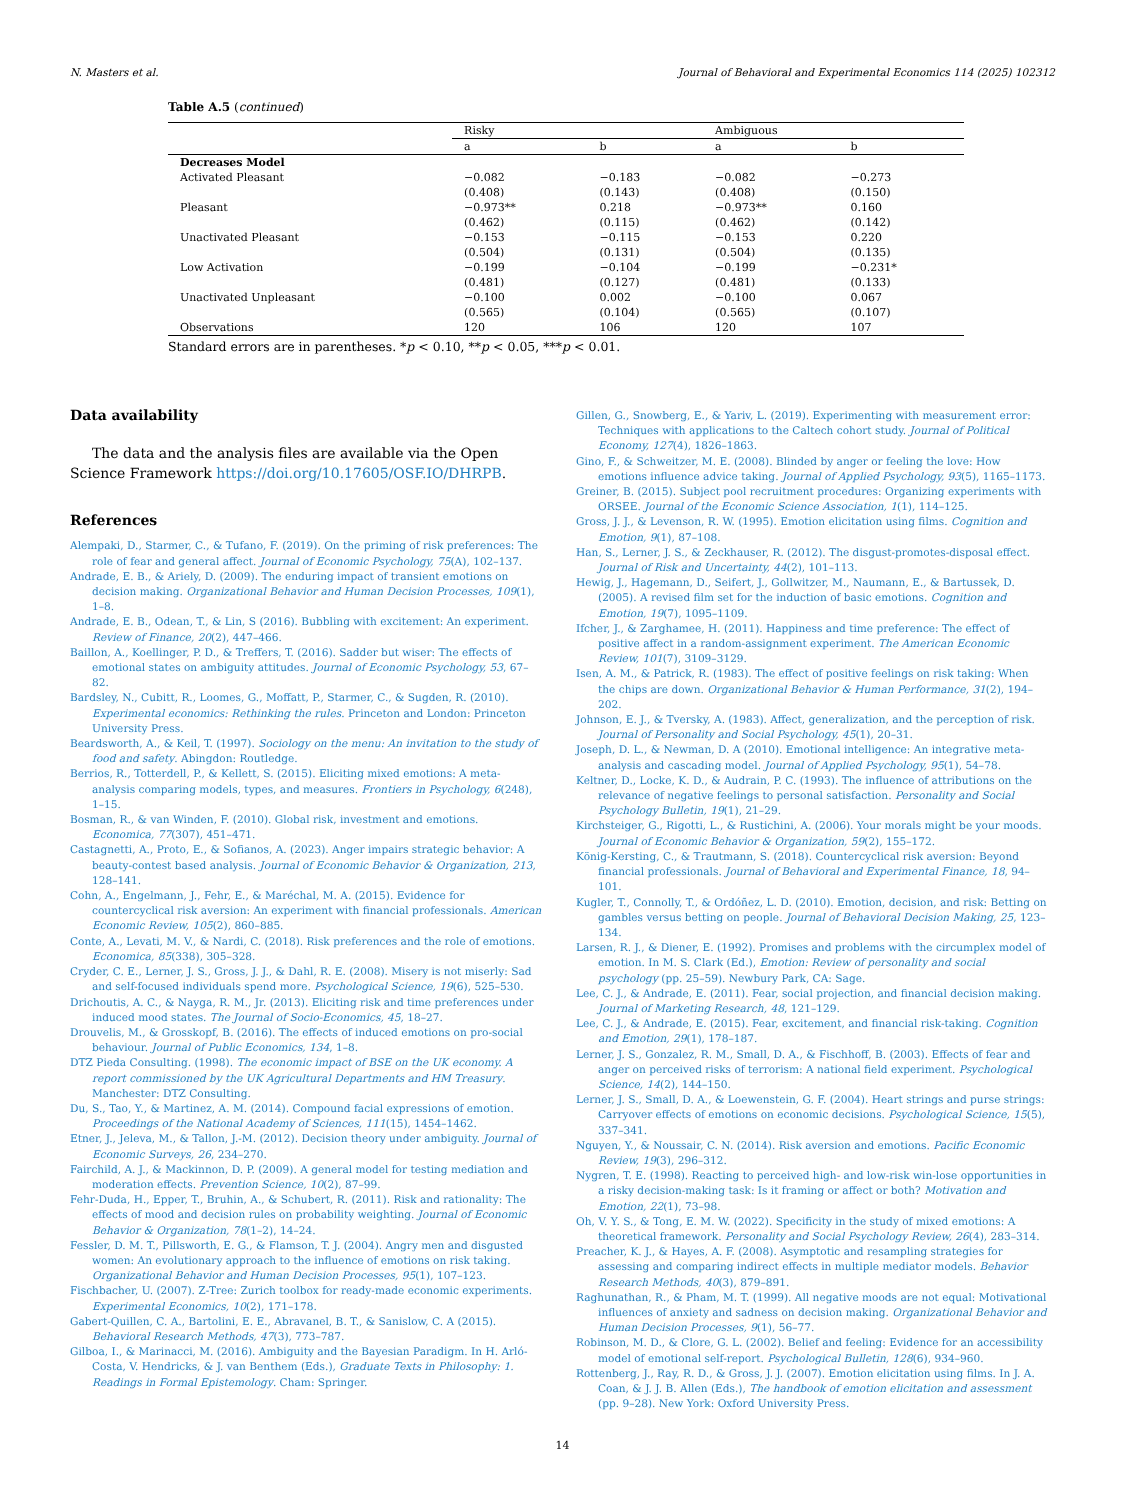N. Masters et al. Journal of Behavioral and Experimental Economics 114 (2025) 102312
Table A.5 (continued)
| | Risky | | Ambiguous | |
| --- | --- | --- | --- | --- |
| | a | b | a | b |
| Decreases Model | | | | |
| Activated Pleasant | −0.082 | −0.183 | −0.082 | −0.273 |
| | (0.408) | (0.143) | (0.408) | (0.150) |
| Pleasant | −0.973** | 0.218 | −0.973** | 0.160 |
| | (0.462) | (0.115) | (0.462) | (0.142) |
| Unactivated Pleasant | −0.153 | −0.115 | −0.153 | 0.220 |
| | (0.504) | (0.131) | (0.504) | (0.135) |
| Low Activation | −0.199 | −0.104 | −0.199 | −0.231* |
| | (0.481) | (0.127) | (0.481) | (0.133) |
| Unactivated Unpleasant | −0.100 | 0.002 | −0.100 | 0.067 |
| | (0.565) | (0.104) | (0.565) | (0.107) |
| Observations | 120 | 106 | 120 | 107 |
Standard errors are in parentheses. *p < 0.10, **p < 0.05, ***p < 0.01.
Data availability
The data and the analysis files are available via the Open Science Framework https://doi.org/10.17605/OSF.IO/DHRPB.
References
Alempaki, D., Starmer, C., & Tufano, F. (2019). On the priming of risk preferences: The role of fear and general affect. Journal of Economic Psychology, 75(A), 102–137.
Andrade, E. B., & Ariely, D. (2009). The enduring impact of transient emotions on decision making. Organizational Behavior and Human Decision Processes, 109(1), 1–8.
Andrade, E. B., Odean, T., & Lin, S (2016). Bubbling with excitement: An experiment. Review of Finance, 20(2), 447–466.
Baillon, A., Koellinger, P. D., & Treffers, T. (2016). Sadder but wiser: The effects of emotional states on ambiguity attitudes. Journal of Economic Psychology, 53, 67–82.
Bardsley, N., Cubitt, R., Loomes, G., Moffatt, P., Starmer, C., & Sugden, R. (2010). Experimental economics: Rethinking the rules. Princeton and London: Princeton University Press.
Beardsworth, A., & Keil, T. (1997). Sociology on the menu: An invitation to the study of food and safety. Abingdon: Routledge.
Berrios, R., Totterdell, P., & Kellett, S. (2015). Eliciting mixed emotions: A meta-analysis comparing models, types, and measures. Frontiers in Psychology, 6(248), 1–15.
Bosman, R., & van Winden, F. (2010). Global risk, investment and emotions. Economica, 77(307), 451–471.
Castagnetti, A., Proto, E., & Sofianos, A. (2023). Anger impairs strategic behavior: A beauty-contest based analysis. Journal of Economic Behavior & Organization, 213, 128–141.
Cohn, A., Engelmann, J., Fehr, E., & Maréchal, M. A. (2015). Evidence for countercyclical risk aversion: An experiment with financial professionals. American Economic Review, 105(2), 860–885.
Conte, A., Levati, M. V., & Nardi, C. (2018). Risk preferences and the role of emotions. Economica, 85(338), 305–328.
Cryder, C. E., Lerner, J. S., Gross, J. J., & Dahl, R. E. (2008). Misery is not miserly: Sad and self-focused individuals spend more. Psychological Science, 19(6), 525–530.
Drichoutis, A. C., & Nayga, R. M., Jr. (2013). Eliciting risk and time preferences under induced mood states. The Journal of Socio-Economics, 45, 18–27.
Drouvelis, M., & Grosskopf, B. (2016). The effects of induced emotions on pro-social behaviour. Journal of Public Economics, 134, 1–8.
DTZ Pieda Consulting. (1998). The economic impact of BSE on the UK economy. A report commissioned by the UK Agricultural Departments and HM Treasury. Manchester: DTZ Consulting.
Du, S., Tao, Y., & Martinez, A. M. (2014). Compound facial expressions of emotion. Proceedings of the National Academy of Sciences, 111(15), 1454–1462.
Etner, J., Jeleva, M., & Tallon, J.-M. (2012). Decision theory under ambiguity. Journal of Economic Surveys, 26, 234–270.
Fairchild, A. J., & Mackinnon, D. P. (2009). A general model for testing mediation and moderation effects. Prevention Science, 10(2), 87–99.
Fehr-Duda, H., Epper, T., Bruhin, A., & Schubert, R. (2011). Risk and rationality: The effects of mood and decision rules on probability weighting. Journal of Economic Behavior & Organization, 78(1–2), 14–24.
Fessler, D. M. T., Pillsworth, E. G., & Flamson, T. J. (2004). Angry men and disgusted women: An evolutionary approach to the influence of emotions on risk taking. Organizational Behavior and Human Decision Processes, 95(1), 107–123.
Fischbacher, U. (2007). Z-Tree: Zurich toolbox for ready-made economic experiments. Experimental Economics, 10(2), 171–178.
Gabert-Quillen, C. A., Bartolini, E. E., Abravanel, B. T., & Sanislow, C. A (2015). Behavioral Research Methods, 47(3), 773–787.
Gilboa, I., & Marinacci, M. (2016). Ambiguity and the Bayesian Paradigm. In H. Arló-Costa, V. Hendricks, & J. van Benthem (Eds.), Graduate Texts in Philosophy: 1. Readings in Formal Epistemology. Cham: Springer.
Gillen, G., Snowberg, E., & Yariv, L. (2019). Experimenting with measurement error: Techniques with applications to the Caltech cohort study. Journal of Political Economy, 127(4), 1826–1863.
Gino, F., & Schweitzer, M. E. (2008). Blinded by anger or feeling the love: How emotions influence advice taking. Journal of Applied Psychology, 93(5), 1165–1173.
Greiner, B. (2015). Subject pool recruitment procedures: Organizing experiments with ORSEE. Journal of the Economic Science Association, 1(1), 114–125.
Gross, J. J., & Levenson, R. W. (1995). Emotion elicitation using films. Cognition and Emotion, 9(1), 87–108.
Han, S., Lerner, J. S., & Zeckhauser, R. (2012). The disgust-promotes-disposal effect. Journal of Risk and Uncertainty, 44(2), 101–113.
Hewig, J., Hagemann, D., Seifert, J., Gollwitzer, M., Naumann, E., & Bartussek, D. (2005). A revised film set for the induction of basic emotions. Cognition and Emotion, 19(7), 1095–1109.
Ifcher, J., & Zarghamee, H. (2011). Happiness and time preference: The effect of positive affect in a random-assignment experiment. The American Economic Review, 101(7), 3109–3129.
Isen, A. M., & Patrick, R. (1983). The effect of positive feelings on risk taking: When the chips are down. Organizational Behavior & Human Performance, 31(2), 194–202.
Johnson, E. J., & Tversky, A. (1983). Affect, generalization, and the perception of risk. Journal of Personality and Social Psychology, 45(1), 20–31.
Joseph, D. L., & Newman, D. A (2010). Emotional intelligence: An integrative meta-analysis and cascading model. Journal of Applied Psychology, 95(1), 54–78.
Keltner, D., Locke, K. D., & Audrain, P. C. (1993). The influence of attributions on the relevance of negative feelings to personal satisfaction. Personality and Social Psychology Bulletin, 19(1), 21–29.
Kirchsteiger, G., Rigotti, L., & Rustichini, A. (2006). Your morals might be your moods. Journal of Economic Behavior & Organization, 59(2), 155–172.
König-Kersting, C., & Trautmann, S. (2018). Countercyclical risk aversion: Beyond financial professionals. Journal of Behavioral and Experimental Finance, 18, 94–101.
Kugler, T., Connolly, T., & Ordóñez, L. D. (2010). Emotion, decision, and risk: Betting on gambles versus betting on people. Journal of Behavioral Decision Making, 25, 123–134.
Larsen, R. J., & Diener, E. (1992). Promises and problems with the circumplex model of emotion. In M. S. Clark (Ed.), Emotion: Review of personality and social psychology (pp. 25–59). Newbury Park, CA: Sage.
Lee, C. J., & Andrade, E. (2011). Fear, social projection, and financial decision making. Journal of Marketing Research, 48, 121–129.
Lee, C. J., & Andrade, E. (2015). Fear, excitement, and financial risk-taking. Cognition and Emotion, 29(1), 178–187.
Lerner, J. S., Gonzalez, R. M., Small, D. A., & Fischhoff, B. (2003). Effects of fear and anger on perceived risks of terrorism: A national field experiment. Psychological Science, 14(2), 144–150.
Lerner, J. S., Small, D. A., & Loewenstein, G. F. (2004). Heart strings and purse strings: Carryover effects of emotions on economic decisions. Psychological Science, 15(5), 337–341.
Nguyen, Y., & Noussair, C. N. (2014). Risk aversion and emotions. Pacific Economic Review, 19(3), 296–312.
Nygren, T. E. (1998). Reacting to perceived high- and low-risk win-lose opportunities in a risky decision-making task: Is it framing or affect or both? Motivation and Emotion, 22(1), 73–98.
Oh, V. Y. S., & Tong, E. M. W. (2022). Specificity in the study of mixed emotions: A theoretical framework. Personality and Social Psychology Review, 26(4), 283–314.
Preacher, K. J., & Hayes, A. F. (2008). Asymptotic and resampling strategies for assessing and comparing indirect effects in multiple mediator models. Behavior Research Methods, 40(3), 879–891.
Raghunathan, R., & Pham, M. T. (1999). All negative moods are not equal: Motivational influences of anxiety and sadness on decision making. Organizational Behavior and Human Decision Processes, 9(1), 56–77.
Robinson, M. D., & Clore, G. L. (2002). Belief and feeling: Evidence for an accessibility model of emotional self-report. Psychological Bulletin, 128(6), 934–960.
Rottenberg, J., Ray, R. D., & Gross, J. J. (2007). Emotion elicitation using films. In J. A. Coan, & J. J. B. Allen (Eds.), The handbook of emotion elicitation and assessment (pp. 9–28). New York: Oxford University Press.
14